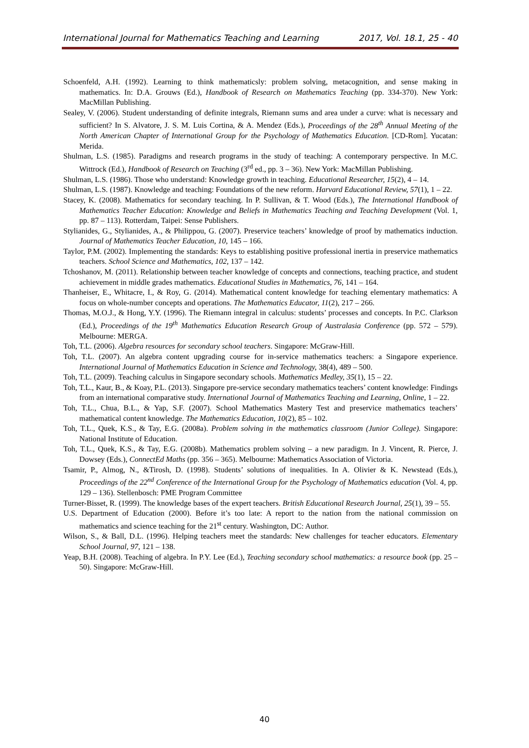International Journal for Mathematics Teaching and Learning 2017, Vol. 18.1, 25 - 40
Schoenfeld, A.H. (1992). Learning to think mathematicsly: problem solving, metacognition, and sense making in mathematics. In: D.A. Grouws (Ed.), Handbook of Research on Mathematics Teaching (pp. 334-370). New York: MacMillan Publishing.
Sealey, V. (2006). Student understanding of definite integrals, Riemann sums and area under a curve: what is necessary and sufficient? In S. Alvatore, J. S. M. Luis Cortina, & A. Mendez (Eds.), Proceedings of the 28<sup>th</sup> Annual Meeting of the North American Chapter of International Group for the Psychology of Mathematics Education. [CD-Rom]. Yucatan: Merida.
Shulman, L.S. (1985). Paradigms and research programs in the study of teaching: A contemporary perspective. In M.C. Wittrock (Ed.), Handbook of Research on Teaching (3<sup>rd</sup> ed., pp. 3 – 36). New York: MacMillan Publishing.
Shulman, L.S. (1986). Those who understand: Knowledge growth in teaching. Educational Researcher, 15(2), 4 – 14.
Shulman, L.S. (1987). Knowledge and teaching: Foundations of the new reform. Harvard Educational Review, 57(1), 1 – 22.
Stacey, K. (2008). Mathematics for secondary teaching. In P. Sullivan, & T. Wood (Eds.), The International Handbook of Mathematics Teacher Education: Knowledge and Beliefs in Mathematics Teaching and Teaching Development (Vol. 1, pp. 87 – 113). Rotterdam, Taipei: Sense Publishers.
Stylianides, G., Stylianides, A., & Philippou, G. (2007). Preservice teachers’ knowledge of proof by mathematics induction. Journal of Mathematics Teacher Education, 10, 145 – 166.
Taylor, P.M. (2002). Implementing the standards: Keys to establishing positive professional inertia in preservice mathematics teachers. School Science and Mathematics, 102, 137 – 142.
Tchoshanov, M. (2011). Relationship between teacher knowledge of concepts and connections, teaching practice, and student achievement in middle grades mathematics. Educational Studies in Mathematics, 76, 141 – 164.
Thanheiser, E., Whitacre, I., & Roy, G. (2014). Mathematical content knowledge for teaching elementary mathematics: A focus on whole-number concepts and operations. The Mathematics Educator, 11(2), 217 – 266.
Thomas, M.O.J., & Hong, Y.Y. (1996). The Riemann integral in calculus: students’ processes and concepts. In P.C. Clarkson (Ed.), Proceedings of the 19<sup>th</sup> Mathematics Education Research Group of Australasia Conference (pp. 572 – 579). Melbourne: MERGA.
Toh, T.L. (2006). Algebra resources for secondary school teachers. Singapore: McGraw-Hill.
Toh, T.L. (2007). An algebra content upgrading course for in-service mathematics teachers: a Singapore experience. International Journal of Mathematics Education in Science and Technology, 38(4), 489 – 500.
Toh, T.L. (2009). Teaching calculus in Singapore secondary schools. Mathematics Medley, 35(1), 15 – 22.
Toh, T.L., Kaur, B., & Koay, P.L. (2013). Singapore pre-service secondary mathematics teachers’ content knowledge: Findings from an international comparative study. International Journal of Mathematics Teaching and Learning, Online, 1 – 22.
Toh, T.L., Chua, B.L., & Yap, S.F. (2007). School Mathematics Mastery Test and preservice mathematics teachers’ mathematical content knowledge. The Mathematics Education, 10(2), 85 – 102.
Toh, T.L., Quek, K.S., & Tay, E.G. (2008a). Problem solving in the mathematics classroom (Junior College). Singapore: National Institute of Education.
Toh, T.L., Quek, K.S., & Tay, E.G. (2008b). Mathematics problem solving – a new paradigm. In J. Vincent, R. Pierce, J. Dowsey (Eds.), ConnectEd Maths (pp. 356 – 365). Melbourne: Mathematics Association of Victoria.
Tsamir, P., Almog, N., &Tirosh, D. (1998). Students’ solutions of inequalities. In A. Olivier & K. Newstead (Eds.), Proceedings of the 22<sup>nd</sup> Conference of the International Group for the Psychology of Mathematics education (Vol. 4, pp. 129 – 136). Stellenbosch: PME Program Committee
Turner-Bisset, R. (1999). The knowledge bases of the expert teachers. British Educational Research Journal, 25(1), 39 – 55.
U.S. Department of Education (2000). Before it’s too late: A report to the nation from the national commission on mathematics and science teaching for the 21<sup>st</sup> century. Washington, DC: Author.
Wilson, S., & Ball, D.L. (1996). Helping teachers meet the standards: New challenges for teacher educators. Elementary School Journal, 97, 121 – 138.
Yeap, B.H. (2008). Teaching of algebra. In P.Y. Lee (Ed.), Teaching secondary school mathematics: a resource book (pp. 25 – 50). Singapore: McGraw-Hill.
40